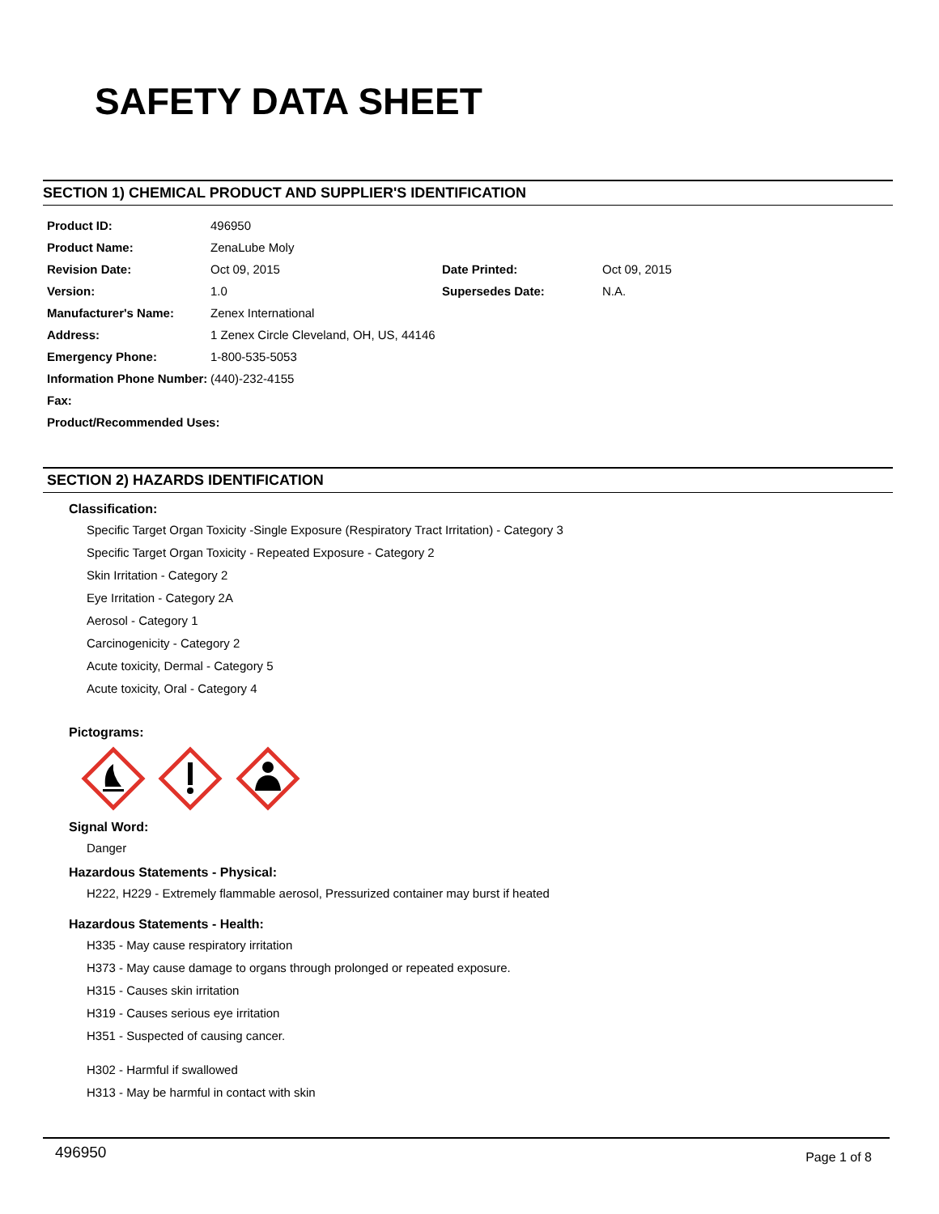SAFETY DATA SHEET
SECTION 1) CHEMICAL PRODUCT AND SUPPLIER'S IDENTIFICATION
| Product ID: | 496950 | | |
| Product Name: | ZenaLube Moly | | |
| Revision Date: | Oct 09, 2015 | Date Printed: | Oct 09, 2015 |
| Version: | 1.0 | Supersedes Date: | N.A. |
| Manufacturer's Name: | Zenex International | | |
| Address: | 1 Zenex Circle Cleveland, OH, US, 44146 | | |
| Emergency Phone: | 1-800-535-5053 | | |
| Information Phone Number: | (440)-232-4155 | | |
| Fax: | | | |
| Product/Recommended Uses: | | | |
SECTION 2) HAZARDS IDENTIFICATION
Classification:
Specific Target Organ Toxicity -Single Exposure (Respiratory Tract Irritation) - Category 3
Specific Target Organ Toxicity - Repeated Exposure - Category 2
Skin Irritation - Category 2
Eye Irritation - Category 2A
Aerosol - Category 1
Carcinogenicity - Category 2
Acute toxicity, Dermal - Category 5
Acute toxicity, Oral - Category 4
Pictograms:
Signal Word:
Danger
Hazardous Statements - Physical:
H222, H229 - Extremely flammable aerosol, Pressurized container may burst if heated
Hazardous Statements - Health:
H335 - May cause respiratory irritation
H373 - May cause damage to organs through prolonged or repeated exposure.
H315 - Causes skin irritation
H319 - Causes serious eye irritation
H351 - Suspected of causing cancer.
H302 - Harmful if swallowed
H313 - May be harmful in contact with skin
496950 Page 1 of 8